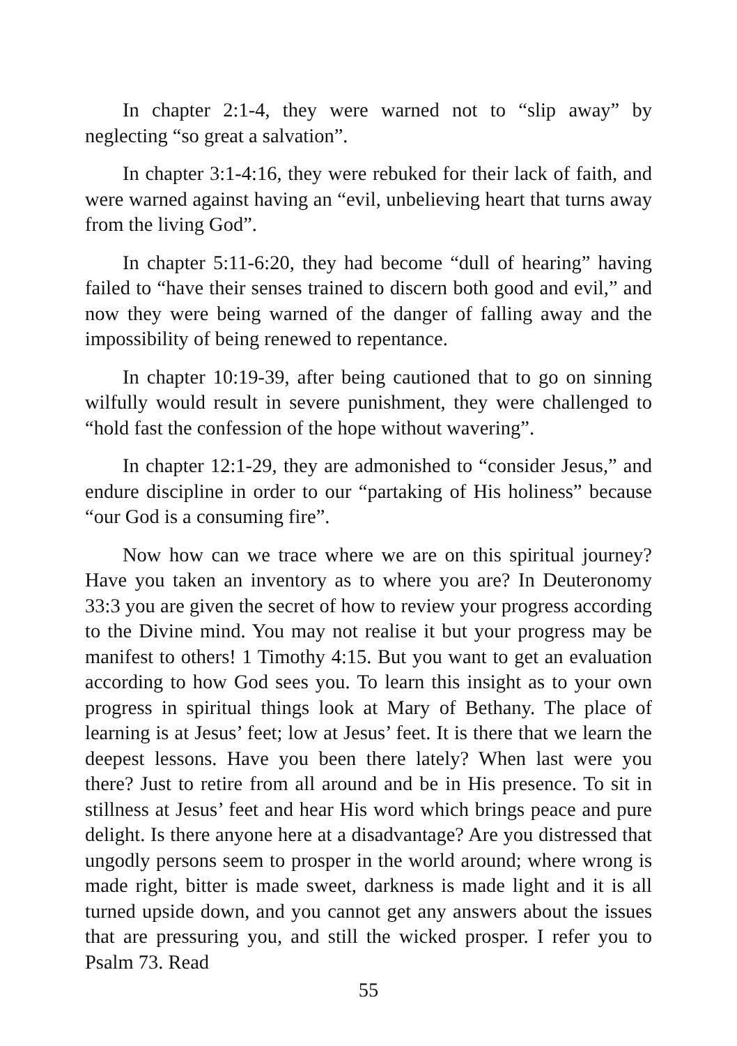In chapter 2:1-4, they were warned not to “slip away” by neglecting “so great a salvation”.
In chapter 3:1-4:16, they were rebuked for their lack of faith, and were warned against having an “evil, unbelieving heart that turns away from the living God”.
In chapter 5:11-6:20, they had become “dull of hearing” having failed to “have their senses trained to discern both good and evil,” and now they were being warned of the danger of falling away and the impossibility of being renewed to repentance.
In chapter 10:19-39, after being cautioned that to go on sinning wilfully would result in severe punishment, they were challenged to “hold fast the confession of the hope without wavering”.
In chapter 12:1-29, they are admonished to “consider Jesus,” and endure discipline in order to our “partaking of His holiness” because “our God is a consuming fire”.
Now how can we trace where we are on this spiritual journey? Have you taken an inventory as to where you are? In Deuteronomy 33:3 you are given the secret of how to review your progress according to the Divine mind. You may not realise it but your progress may be manifest to others! 1 Timothy 4:15. But you want to get an evaluation according to how God sees you. To learn this insight as to your own progress in spiritual things look at Mary of Bethany. The place of learning is at Jesus’ feet; low at Jesus’ feet. It is there that we learn the deepest lessons. Have you been there lately? When last were you there? Just to retire from all around and be in His presence. To sit in stillness at Jesus’ feet and hear His word which brings peace and pure delight. Is there anyone here at a disadvantage? Are you distressed that ungodly persons seem to prosper in the world around; where wrong is made right, bitter is made sweet, darkness is made light and it is all turned upside down, and you cannot get any answers about the issues that are pressuring you, and still the wicked prosper. I refer you to Psalm 73. Read
55